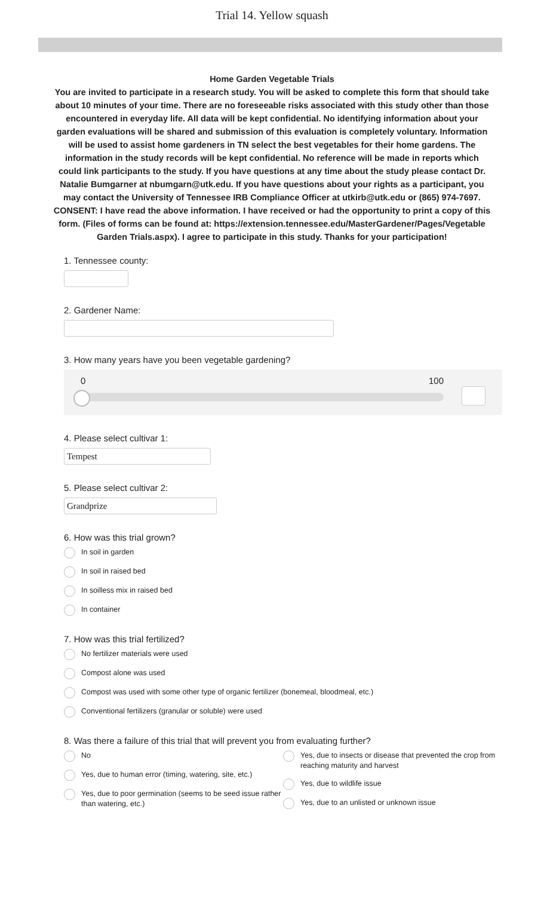Trial 14. Yellow squash
Home Garden Vegetable Trials
You are invited to participate in a research study. You will be asked to complete this form that should take about 10 minutes of your time. There are no foreseeable risks associated with this study other than those encountered in everyday life. All data will be kept confidential. No identifying information about your garden evaluations will be shared and submission of this evaluation is completely voluntary. Information will be used to assist home gardeners in TN select the best vegetables for their home gardens. The information in the study records will be kept confidential. No reference will be made in reports which could link participants to the study. If you have questions at any time about the study please contact Dr. Natalie Bumgarner at nbumgarn@utk.edu. If you have questions about your rights as a participant, you may contact the University of Tennessee IRB Compliance Officer at utkirb@utk.edu or (865) 974-7697.
CONSENT: I have read the above information. I have received or had the opportunity to print a copy of this form. (Files of forms can be found at: https://extension.tennessee.edu/MasterGardener/Pages/Vegetable Garden Trials.aspx). I agree to participate in this study. Thanks for your participation!
1. Tennessee county:
2. Gardener Name:
3. How many years have you been vegetable gardening?
0 100
4. Please select cultivar 1:
Tempest
5. Please select cultivar 2:
Grandprize
6. How was this trial grown?
In soil in garden
In soil in raised bed
In soilless mix in raised bed
In container
7. How was this trial fertilized?
No fertilizer materials were used
Compost alone was used
Compost was used with some other type of organic fertilizer (bonemeal, bloodmeal, etc.)
Conventional fertilizers (granular or soluble) were used
8. Was there a failure of this trial that will prevent you from evaluating further?
No
Yes, due to human error (timing, watering, site, etc.)
Yes, due to poor germination (seems to be seed issue rather than watering, etc.)
Yes, due to insects or disease that prevented the crop from reaching maturity and harvest
Yes, due to wildlife issue
Yes, due to an unlisted or unknown issue